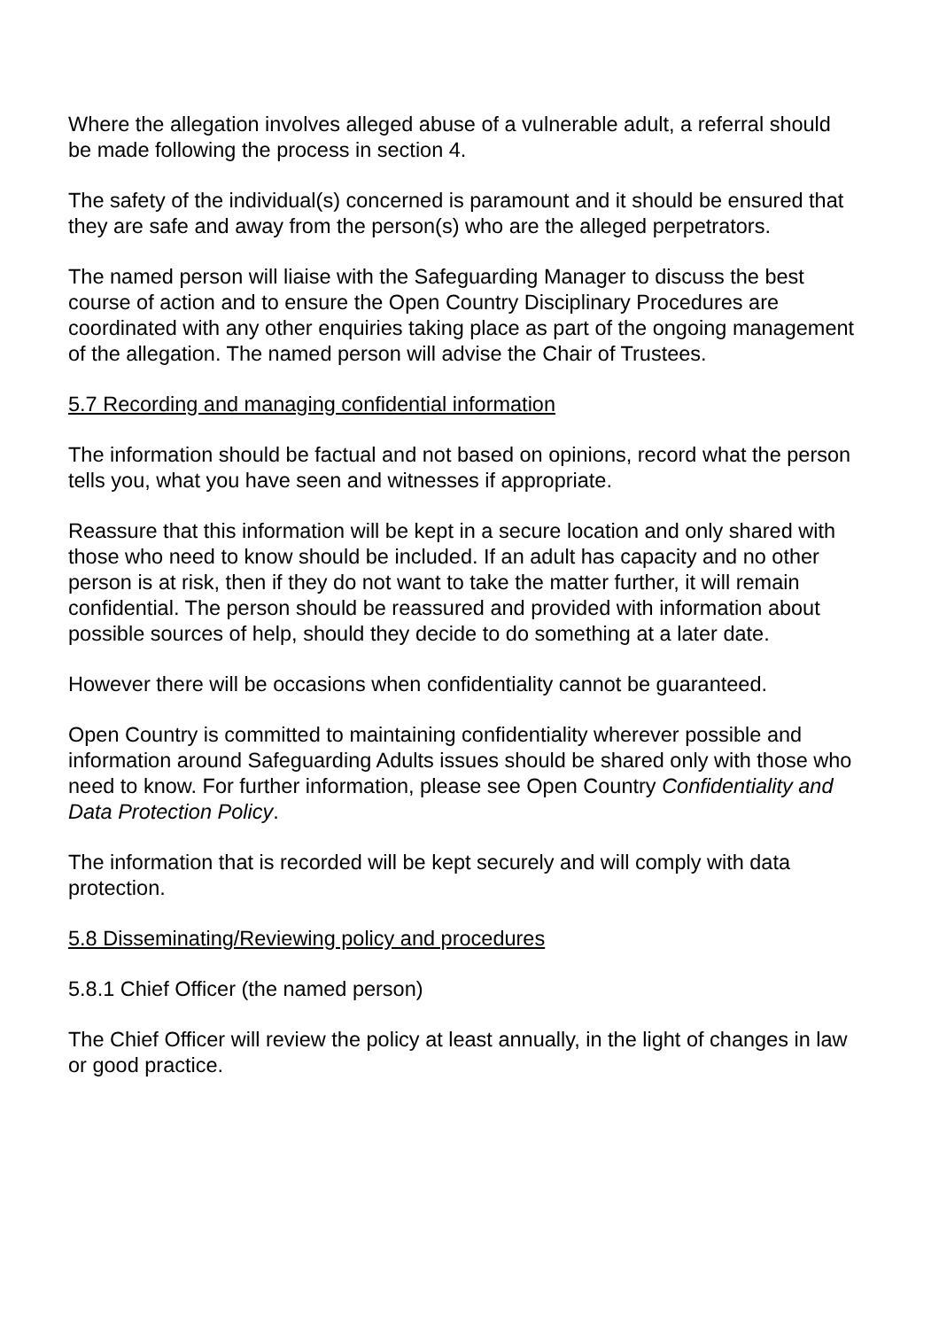Where the allegation involves alleged abuse of a vulnerable adult, a referral should be made following the process in section 4.
The safety of the individual(s) concerned is paramount and it should be ensured that they are safe and away from the person(s) who are the alleged perpetrators.
The named person will liaise with the Safeguarding Manager to discuss the best course of action and to ensure the Open Country Disciplinary Procedures are coordinated with any other enquiries taking place as part of the ongoing management of the allegation. The named person will advise the Chair of Trustees.
5.7 Recording and managing confidential information
The information should be factual and not based on opinions, record what the person tells you, what you have seen and witnesses if appropriate.
Reassure that this information will be kept in a secure location and only shared with those who need to know should be included. If an adult has capacity and no other person is at risk, then if they do not want to take the matter further, it will remain confidential. The person should be reassured and provided with information about possible sources of help, should they decide to do something at a later date.
However there will be occasions when confidentiality cannot be guaranteed.
Open Country is committed to maintaining confidentiality wherever possible and information around Safeguarding Adults issues should be shared only with those who need to know. For further information, please see Open Country Confidentiality and Data Protection Policy.
The information that is recorded will be kept securely and will comply with data protection.
5.8 Disseminating/Reviewing policy and procedures
5.8.1 Chief Officer (the named person)
The Chief Officer will review the policy at least annually, in the light of changes in law or good practice.